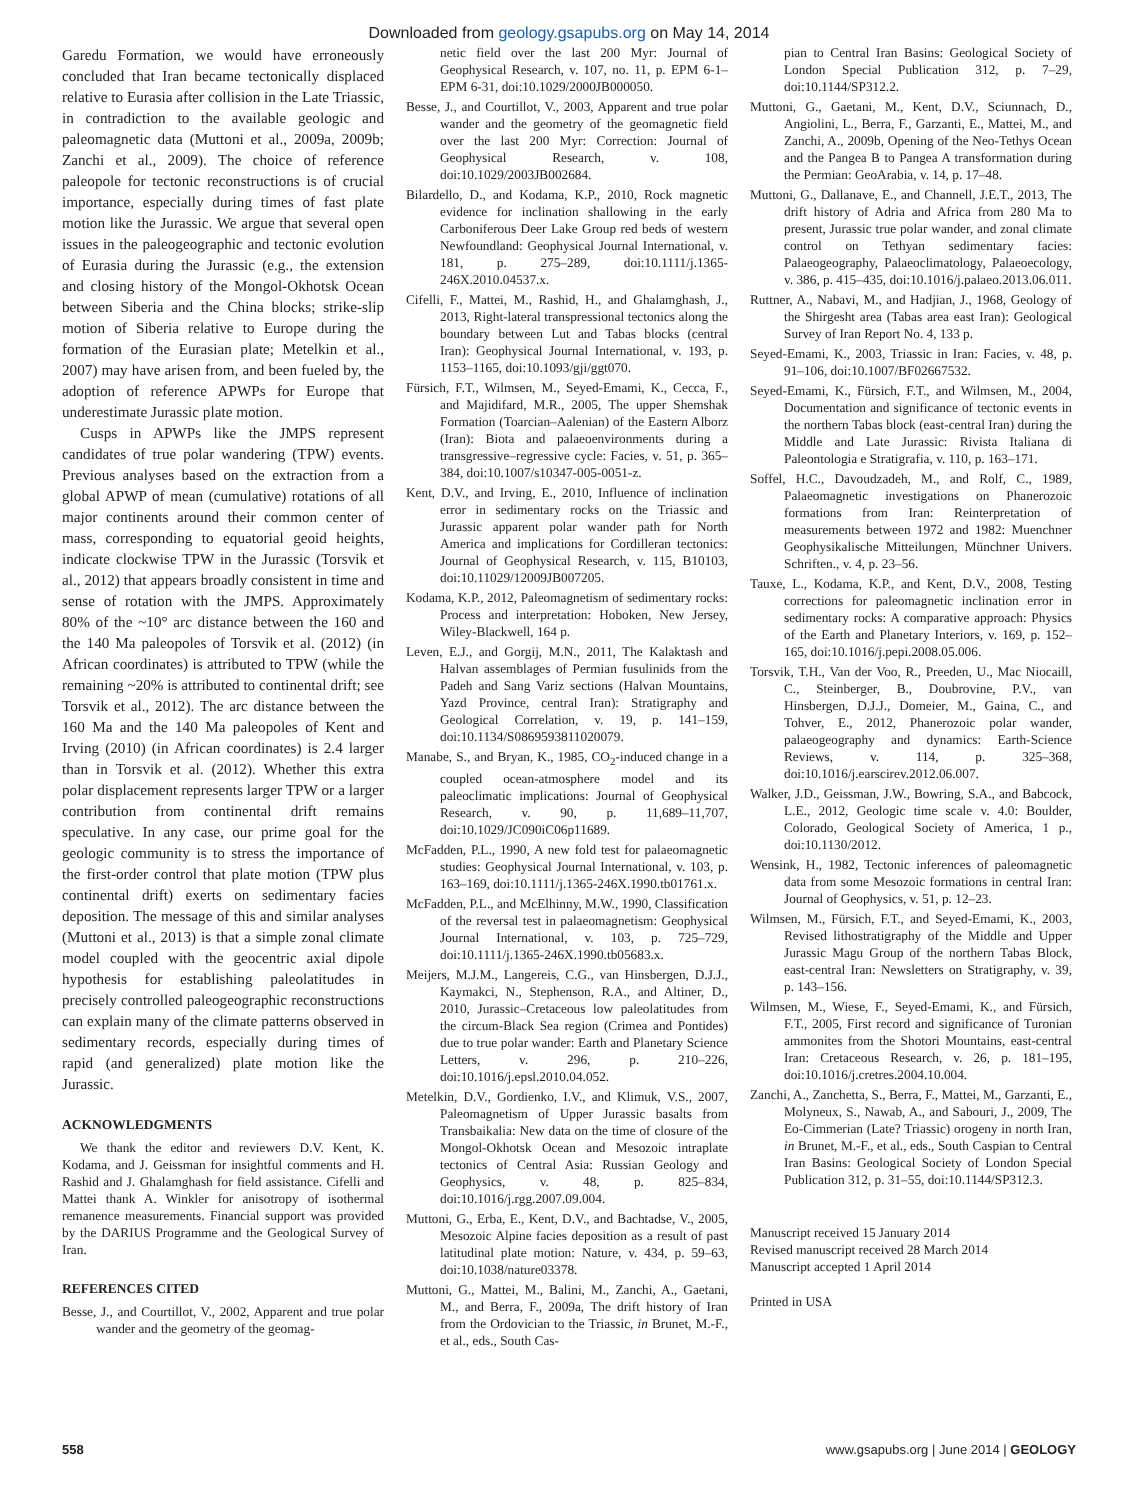Downloaded from geology.gsapubs.org on May 14, 2014
Garedu Formation, we would have erroneously concluded that Iran became tectonically displaced relative to Eurasia after collision in the Late Triassic, in contradiction to the available geologic and paleomagnetic data (Muttoni et al., 2009a, 2009b; Zanchi et al., 2009). The choice of reference paleopole for tectonic reconstructions is of crucial importance, especially during times of fast plate motion like the Jurassic. We argue that several open issues in the paleogeographic and tectonic evolution of Eurasia during the Jurassic (e.g., the extension and closing history of the Mongol-Okhotsk Ocean between Siberia and the China blocks; strike-slip motion of Siberia relative to Europe during the formation of the Eurasian plate; Metelkin et al., 2007) may have arisen from, and been fueled by, the adoption of reference APWPs for Europe that underestimate Jurassic plate motion.
Cusps in APWPs like the JMPS represent candidates of true polar wandering (TPW) events. Previous analyses based on the extraction from a global APWP of mean (cumulative) rotations of all major continents around their common center of mass, corresponding to equatorial geoid heights, indicate clockwise TPW in the Jurassic (Torsvik et al., 2012) that appears broadly consistent in time and sense of rotation with the JMPS. Approximately 80% of the ~10° arc distance between the 160 and the 140 Ma paleopoles of Torsvik et al. (2012) (in African coordinates) is attributed to TPW (while the remaining ~20% is attributed to continental drift; see Torsvik et al., 2012). The arc distance between the 160 Ma and the 140 Ma paleopoles of Kent and Irving (2010) (in African coordinates) is 2.4 larger than in Torsvik et al. (2012). Whether this extra polar displacement represents larger TPW or a larger contribution from continental drift remains speculative. In any case, our prime goal for the geologic community is to stress the importance of the first-order control that plate motion (TPW plus continental drift) exerts on sedimentary facies deposition. The message of this and similar analyses (Muttoni et al., 2013) is that a simple zonal climate model coupled with the geocentric axial dipole hypothesis for establishing paleolatitudes in precisely controlled paleogeographic reconstructions can explain many of the climate patterns observed in sedimentary records, especially during times of rapid (and generalized) plate motion like the Jurassic.
ACKNOWLEDGMENTS
We thank the editor and reviewers D.V. Kent, K. Kodama, and J. Geissman for insightful comments and H. Rashid and J. Ghalamghash for field assistance. Cifelli and Mattei thank A. Winkler for anisotropy of isothermal remanence measurements. Financial support was provided by the DARIUS Programme and the Geological Survey of Iran.
REFERENCES CITED
Besse, J., and Courtillot, V., 2002, Apparent and true polar wander and the geometry of the geomag-
netic field over the last 200 Myr: Journal of Geophysical Research, v. 107, no. 11, p. EPM 6-1–EPM 6-31, doi:10.1029/2000JB000050.
Besse, J., and Courtillot, V., 2003, Apparent and true polar wander and the geometry of the geomagnetic field over the last 200 Myr: Correction: Journal of Geophysical Research, v. 108, doi:10.1029/2003JB002684.
Bilardello, D., and Kodama, K.P., 2010, Rock magnetic evidence for inclination shallowing in the early Carboniferous Deer Lake Group red beds of western Newfoundland: Geophysical Journal International, v. 181, p. 275–289, doi:10.1111/j.1365-246X.2010.04537.x.
Cifelli, F., Mattei, M., Rashid, H., and Ghalamghash, J., 2013, Right-lateral transpressional tectonics along the boundary between Lut and Tabas blocks (central Iran): Geophysical Journal International, v. 193, p. 1153–1165, doi:10.1093/gji/ggt070.
Fürsich, F.T., Wilmsen, M., Seyed-Emami, K., Cecca, F., and Majidifard, M.R., 2005, The upper Shemshak Formation (Toarcian–Aalenian) of the Eastern Alborz (Iran): Biota and palaeoenvironments during a transgressive–regressive cycle: Facies, v. 51, p. 365–384, doi:10.1007/s10347-005-0051-z.
Kent, D.V., and Irving, E., 2010, Influence of inclination error in sedimentary rocks on the Triassic and Jurassic apparent polar wander path for North America and implications for Cordilleran tectonics: Journal of Geophysical Research, v. 115, B10103, doi:10.11029/12009JB007205.
Kodama, K.P., 2012, Paleomagnetism of sedimentary rocks: Process and interpretation: Hoboken, New Jersey, Wiley-Blackwell, 164 p.
Leven, E.J., and Gorgij, M.N., 2011, The Kalaktash and Halvan assemblages of Permian fusulinids from the Padeh and Sang Variz sections (Halvan Mountains, Yazd Province, central Iran): Stratigraphy and Geological Correlation, v. 19, p. 141–159, doi:10.1134/S0869593811020079.
Manabe, S., and Bryan, K., 1985, CO<sub>2</sub>-induced change in a coupled ocean-atmosphere model and its paleoclimatic implications: Journal of Geophysical Research, v. 90, p. 11,689–11,707, doi:10.1029/JC090iC06p11689.
McFadden, P.L., 1990, A new fold test for palaeomagnetic studies: Geophysical Journal International, v. 103, p. 163–169, doi:10.1111/j.1365-246X.1990.tb01761.x.
McFadden, P.L., and McElhinny, M.W., 1990, Classification of the reversal test in palaeomagnetism: Geophysical Journal International, v. 103, p. 725–729, doi:10.1111/j.1365-246X.1990.tb05683.x.
Meijers, M.J.M., Langereis, C.G., van Hinsbergen, D.J.J., Kaymakci, N., Stephenson, R.A., and Altiner, D., 2010, Jurassic–Cretaceous low paleolatitudes from the circum-Black Sea region (Crimea and Pontides) due to true polar wander: Earth and Planetary Science Letters, v. 296, p. 210–226, doi:10.1016/j.epsl.2010.04.052.
Metelkin, D.V., Gordienko, I.V., and Klimuk, V.S., 2007, Paleomagnetism of Upper Jurassic basalts from Transbaikalia: New data on the time of closure of the Mongol-Okhotsk Ocean and Mesozoic intraplate tectonics of Central Asia: Russian Geology and Geophysics, v. 48, p. 825–834, doi:10.1016/j.rgg.2007.09.004.
Muttoni, G., Erba, E., Kent, D.V., and Bachtadse, V., 2005, Mesozoic Alpine facies deposition as a result of past latitudinal plate motion: Nature, v. 434, p. 59–63, doi:10.1038/nature03378.
Muttoni, G., Mattei, M., Balini, M., Zanchi, A., Gaetani, M., and Berra, F., 2009a, The drift history of Iran from the Ordovician to the Triassic, in Brunet, M.-F., et al., eds., South Cas-
pian to Central Iran Basins: Geological Society of London Special Publication 312, p. 7–29, doi:10.1144/SP312.2.
Muttoni, G., Gaetani, M., Kent, D.V., Sciunnach, D., Angiolini, L., Berra, F., Garzanti, E., Mattei, M., and Zanchi, A., 2009b, Opening of the Neo-Tethys Ocean and the Pangea B to Pangea A transformation during the Permian: GeoArabia, v. 14, p. 17–48.
Muttoni, G., Dallanave, E., and Channell, J.E.T., 2013, The drift history of Adria and Africa from 280 Ma to present, Jurassic true polar wander, and zonal climate control on Tethyan sedimentary facies: Palaeogeography, Palaeoclimatology, Palaeoecology, v. 386, p. 415–435, doi:10.1016/j.palaeo.2013.06.011.
Ruttner, A., Nabavi, M., and Hadjian, J., 1968, Geology of the Shirgesht area (Tabas area east Iran): Geological Survey of Iran Report No. 4, 133 p.
Seyed-Emami, K., 2003, Triassic in Iran: Facies, v. 48, p. 91–106, doi:10.1007/BF02667532.
Seyed-Emami, K., Fürsich, F.T., and Wilmsen, M., 2004, Documentation and significance of tectonic events in the northern Tabas block (east-central Iran) during the Middle and Late Jurassic: Rivista Italiana di Paleontologia e Stratigrafia, v. 110, p. 163–171.
Soffel, H.C., Davoudzadeh, M., and Rolf, C., 1989, Palaeomagnetic investigations on Phanerozoic formations from Iran: Reinterpretation of measurements between 1972 and 1982: Muenchner Geophysikalische Mitteilungen, Münchner Univers. Schriften., v. 4, p. 23–56.
Tauxe, L., Kodama, K.P., and Kent, D.V., 2008, Testing corrections for paleomagnetic inclination error in sedimentary rocks: A comparative approach: Physics of the Earth and Planetary Interiors, v. 169, p. 152–165, doi:10.1016/j.pepi.2008.05.006.
Torsvik, T.H., Van der Voo, R., Preeden, U., Mac Niocaill, C., Steinberger, B., Doubrovine, P.V., van Hinsbergen, D.J.J., Domeier, M., Gaina, C., and Tohver, E., 2012, Phanerozoic polar wander, palaeogeography and dynamics: Earth-Science Reviews, v. 114, p. 325–368, doi:10.1016/j.earscirev.2012.06.007.
Walker, J.D., Geissman, J.W., Bowring, S.A., and Babcock, L.E., 2012, Geologic time scale v. 4.0: Boulder, Colorado, Geological Society of America, 1 p., doi:10.1130/2012.
Wensink, H., 1982, Tectonic inferences of paleomagnetic data from some Mesozoic formations in central Iran: Journal of Geophysics, v. 51, p. 12–23.
Wilmsen, M., Fürsich, F.T., and Seyed-Emami, K., 2003, Revised lithostratigraphy of the Middle and Upper Jurassic Magu Group of the northern Tabas Block, east-central Iran: Newsletters on Stratigraphy, v. 39, p. 143–156.
Wilmsen, M., Wiese, F., Seyed-Emami, K., and Fürsich, F.T., 2005, First record and significance of Turonian ammonites from the Shotori Mountains, east-central Iran: Cretaceous Research, v. 26, p. 181–195, doi:10.1016/j.cretres.2004.10.004.
Zanchi, A., Zanchetta, S., Berra, F., Mattei, M., Garzanti, E., Molyneux, S., Nawab, A., and Sabouri, J., 2009, The Eo-Cimmerian (Late? Triassic) orogeny in north Iran, in Brunet, M.-F., et al., eds., South Caspian to Central Iran Basins: Geological Society of London Special Publication 312, p. 31–55, doi:10.1144/SP312.3.
Manuscript received 15 January 2014
Revised manuscript received 28 March 2014
Manuscript accepted 1 April 2014
Printed in USA
558 www.gsapubs.org | June 2014 | GEOLOGY